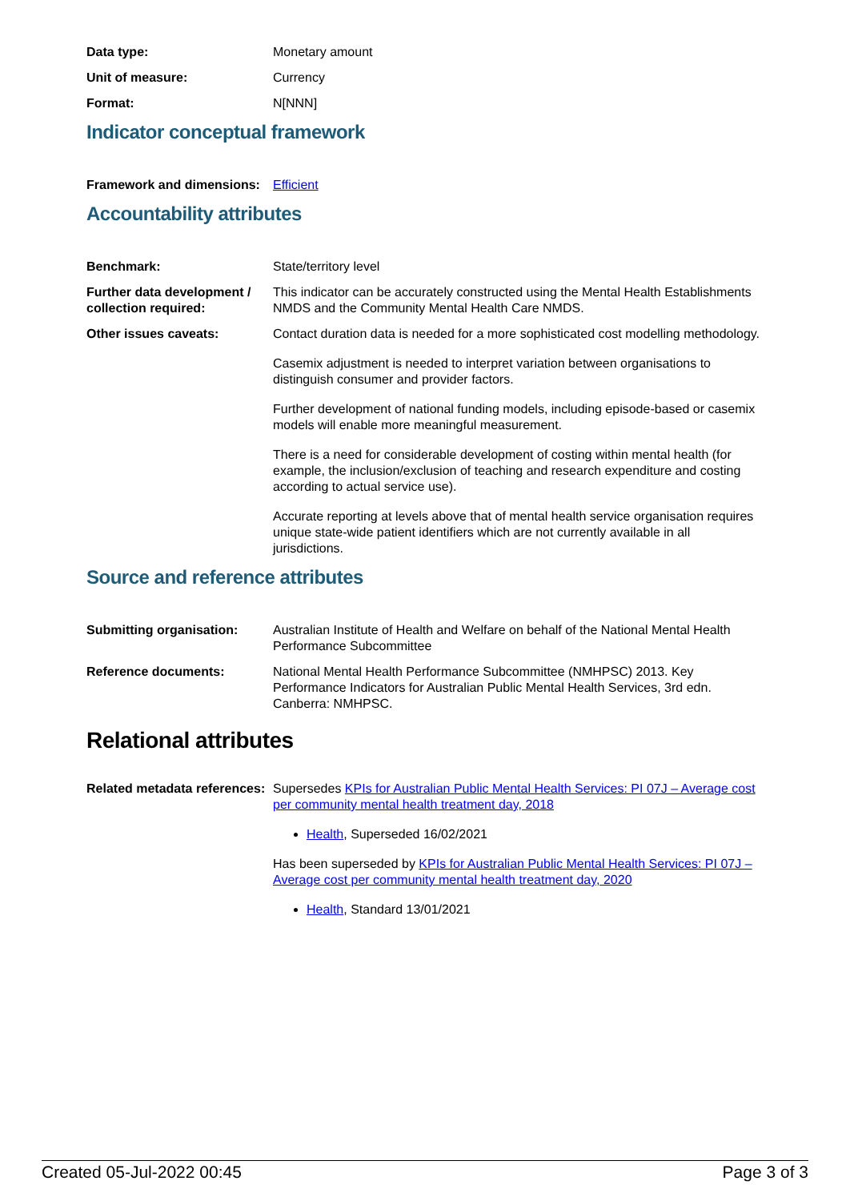Data type: Monetary amount
Unit of measure: Currency
Format: N[NNN]
Indicator conceptual framework
Framework and dimensions:
Efficient
Accountability attributes
Benchmark: State/territory level
Further data development / collection required:
This indicator can be accurately constructed using the Mental Health Establishments NMDS and the Community Mental Health Care NMDS.
Other issues caveats: Contact duration data is needed for a more sophisticated cost modelling methodology.
Casemix adjustment is needed to interpret variation between organisations to distinguish consumer and provider factors.
Further development of national funding models, including episode-based or casemix models will enable more meaningful measurement.
There is a need for considerable development of costing within mental health (for example, the inclusion/exclusion of teaching and research expenditure and costing according to actual service use).
Accurate reporting at levels above that of mental health service organisation requires unique state-wide patient identifiers which are not currently available in all jurisdictions.
Source and reference attributes
Submitting organisation: Australian Institute of Health and Welfare on behalf of the National Mental Health Performance Subcommittee
Reference documents: National Mental Health Performance Subcommittee (NMHPSC) 2013. Key Performance Indicators for Australian Public Mental Health Services, 3rd edn. Canberra: NMHPSC.
Relational attributes
Related metadata references:
Supersedes KPIs for Australian Public Mental Health Services: PI 07J – Average cost per community mental health treatment day, 2018
Health, Superseded 16/02/2021
Has been superseded by KPIs for Australian Public Mental Health Services: PI 07J – Average cost per community mental health treatment day, 2020
Health, Standard 13/01/2021
Created 05-Jul-2022 00:45 Page 3 of 3